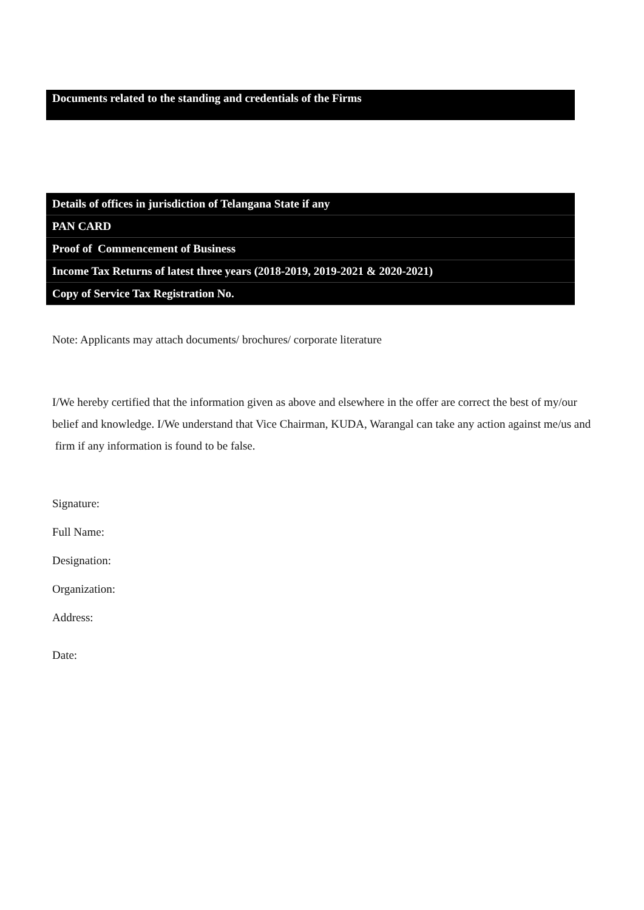Documents related to the standing and credentials of the Firms
| Details of offices in jurisdiction of Telangana State if any |
| PAN CARD |
| Proof of Commencement of Business |
| Income Tax Returns of latest three years (2018-2019, 2019-2021 & 2020-2021) |
| Copy of Service Tax Registration No. |
Note: Applicants may attach documents/ brochures/ corporate literature
I/We hereby certified that the information given as above and elsewhere in the offer are correct the best of my/our belief and knowledge. I/We understand that Vice Chairman, KUDA, Warangal can take any action against me/us and firm if any information is found to be false.
Signature:
Full Name:
Designation:
Organization:
Address:
Date: